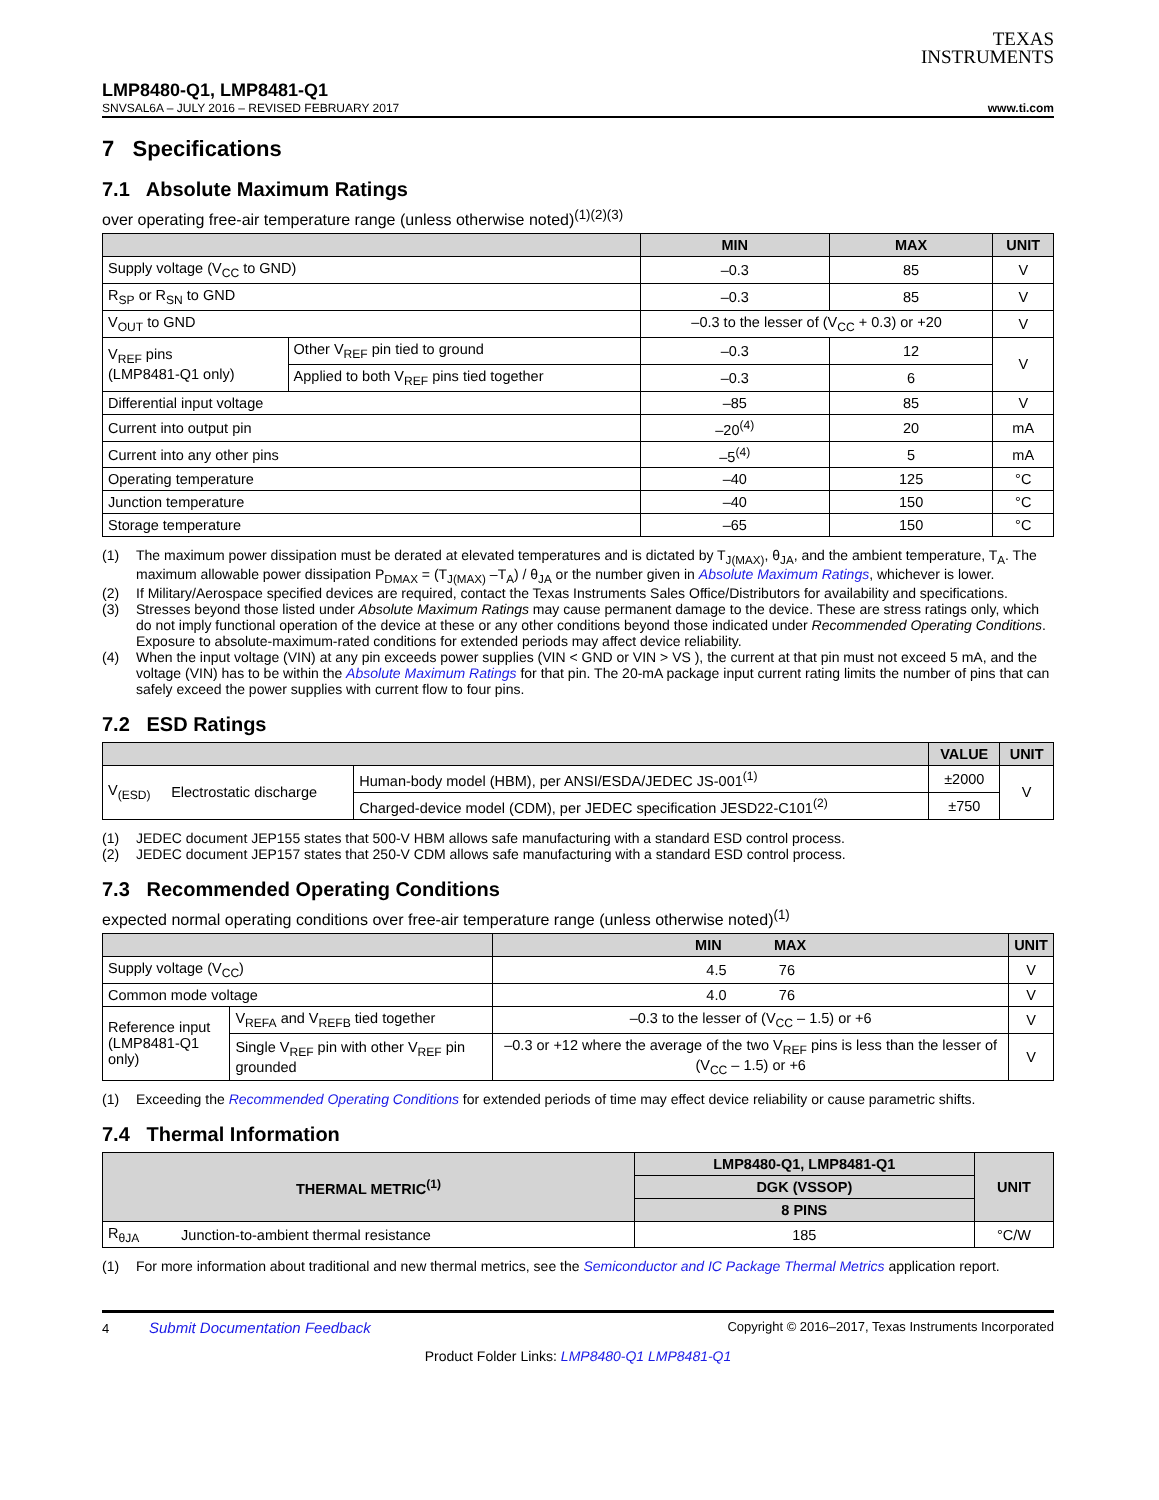TEXAS
INSTRUMENTS
LMP8480-Q1, LMP8481-Q1
SNVSAL6A – JULY 2016 – REVISED FEBRUARY 2017 www.ti.com
7 Specifications
7.1 Absolute Maximum Ratings
over operating free-air temperature range (unless otherwise noted)<sup>(1)(2)(3)</sup>
| | | MIN | MAX | UNIT |
| --- | --- | --- | --- | --- |
| Supply voltage (V<sub>CC</sub> to GND) | | –0.3 | 85 | V |
| R<sub>SP</sub> or R<sub>SN</sub> to GND | | –0.3 | 85 | V |
| V<sub>OUT</sub> to GND | | –0.3 to the lesser of (V<sub>CC</sub> + 0.3) or +20 | | V |
| V<sub>REF</sub> pins (LMP8481-Q1 only) | Other V<sub>REF</sub> pin tied to ground | –0.3 | 12 | V |
| | Applied to both V<sub>REF</sub> pins tied together | –0.3 | 6 | |
| Differential input voltage | | –85 | 85 | V |
| Current into output pin | | –20<sup>(4)</sup> | 20 | mA |
| Current into any other pins | | –5<sup>(4)</sup> | 5 | mA |
| Operating temperature | | –40 | 125 | °C |
| Junction temperature | | –40 | 150 | °C |
| Storage temperature | | –65 | 150 | °C |
(1) The maximum power dissipation must be derated at elevated temperatures and is dictated by T<sub>J(MAX)</sub>, θ<sub>JA</sub>, and the ambient temperature, T<sub>A</sub>. The maximum allowable power dissipation P<sub>DMAX</sub> = (T<sub>J(MAX)</sub> –T<sub>A</sub>) / θ<sub>JA</sub> or the number given in Absolute Maximum Ratings, whichever is lower.
(2) If Military/Aerospace specified devices are required, contact the Texas Instruments Sales Office/Distributors for availability and specifications.
(3) Stresses beyond those listed under Absolute Maximum Ratings may cause permanent damage to the device. These are stress ratings only, which do not imply functional operation of the device at these or any other conditions beyond those indicated under Recommended Operating Conditions. Exposure to absolute-maximum-rated conditions for extended periods may affect device reliability.
(4) When the input voltage (VIN) at any pin exceeds power supplies (VIN < GND or VIN > VS ), the current at that pin must not exceed 5 mA, and the voltage (VIN) has to be within the Absolute Maximum Ratings for that pin. The 20-mA package input current rating limits the number of pins that can safely exceed the power supplies with current flow to four pins.
7.2 ESD Ratings
| | | | VALUE | UNIT |
| --- | --- | --- | --- | --- |
| V<sub>(ESD)</sub> | Electrostatic discharge | Human-body model (HBM), per ANSI/ESDA/JEDEC JS-001<sup>(1)</sup> | ±2000 | V |
| | | Charged-device model (CDM), per JEDEC specification JESD22-C101<sup>(2)</sup> | ±750 | |
(1) JEDEC document JEP155 states that 500-V HBM allows safe manufacturing with a standard ESD control process.
(2) JEDEC document JEP157 states that 250-V CDM allows safe manufacturing with a standard ESD control process.
7.3 Recommended Operating Conditions
expected normal operating conditions over free-air temperature range (unless otherwise noted)<sup>(1)</sup>
| | | MIN MAX | UNIT |
| --- | --- | --- | --- |
| Supply voltage (V<sub>CC</sub>) | | 4.5 76 | V |
| Common mode voltage | | 4.0 76 | V |
| Reference input (LMP8481-Q1 only) | V<sub>REFA</sub> and V<sub>REFB</sub> tied together | –0.3 to the lesser of (V<sub>CC</sub> – 1.5) or +6 | V |
| | Single V<sub>REF</sub> pin with other V<sub>REF</sub> pin grounded | –0.3 or +12 where the average of the two V<sub>REF</sub> pins is less than the lesser of (V<sub>CC</sub> – 1.5) or +6 | V |
(1) Exceeding the Recommended Operating Conditions for extended periods of time may effect device reliability or cause parametric shifts.
7.4 Thermal Information
| THERMAL METRIC<sup>(1)</sup> | | LMP8480-Q1, LMP8481-Q1 | UNIT |
| --- | --- | --- | --- |
| | | DGK (VSSOP) | |
| | | 8 PINS | |
| R<sub>θJA</sub> | Junction-to-ambient thermal resistance | 185 | °C/W |
(1) For more information about traditional and new thermal metrics, see the Semiconductor and IC Package Thermal Metrics application report.
4 Submit Documentation Feedback Copyright © 2016–2017, Texas Instruments Incorporated
Product Folder Links: LMP8480-Q1 LMP8481-Q1